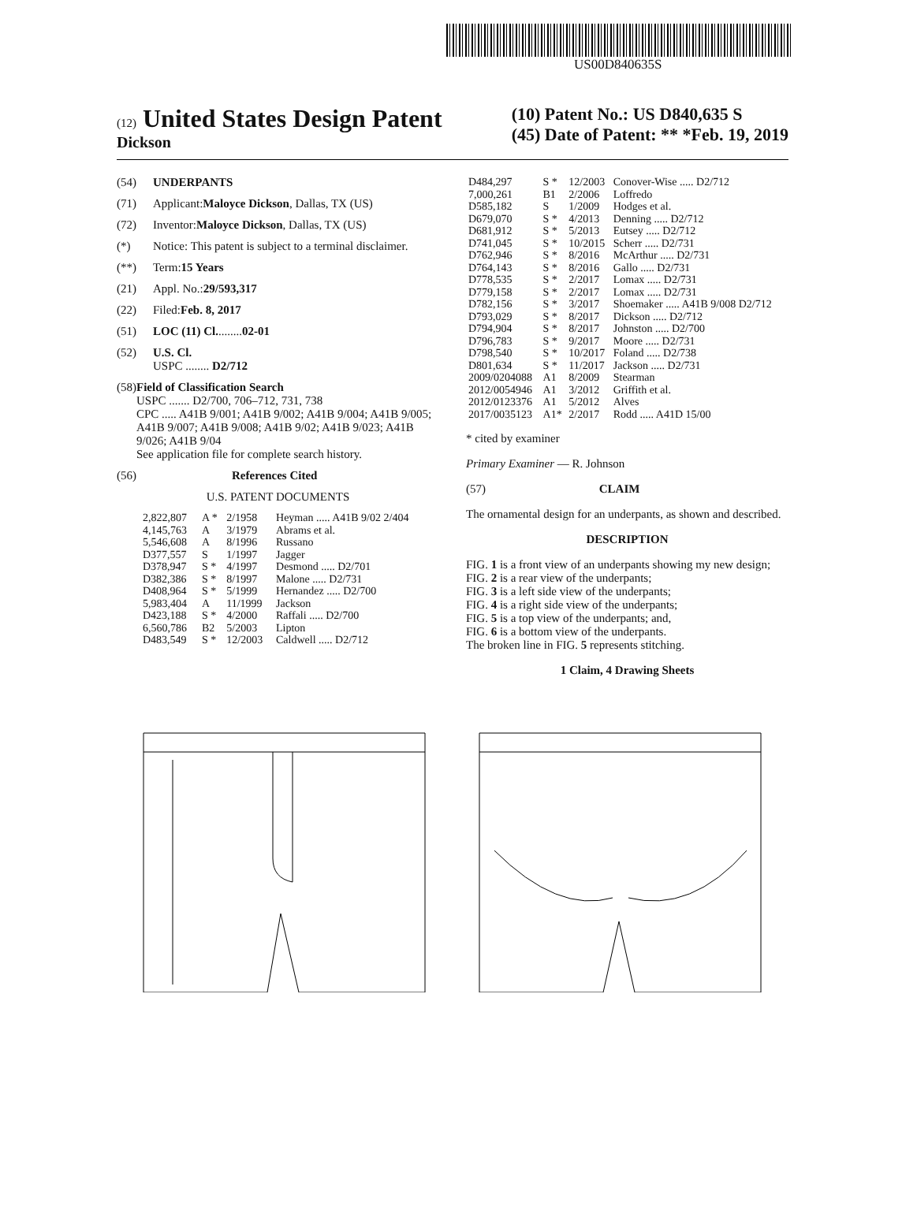US00D840635S
(12) United States Design Patent
Dickson
(10) Patent No.: US D840,635 S
(45) Date of Patent: ** *Feb. 19, 2019
(54) UNDERPANTS
(71) Applicant: Maloyce Dickson, Dallas, TX (US)
(72) Inventor: Maloyce Dickson, Dallas, TX (US)
(*) Notice: This patent is subject to a terminal disclaimer.
(**) Term: 15 Years
(21) Appl. No.: 29/593,317
(22) Filed: Feb. 8, 2017
(51) LOC (11) Cl. ........ 02-01
(52) U.S. Cl.
USPC ........ D2/712
(58) Field of Classification Search
USPC ....... D2/700, 706–712, 731, 738
CPC ..... A41B 9/001; A41B 9/002; A41B 9/004; A41B 9/005; A41B 9/007; A41B 9/008; A41B 9/02; A41B 9/023; A41B 9/026; A41B 9/04
See application file for complete search history.
(56) References Cited
U.S. PATENT DOCUMENTS
| 2,822,807 | A * | 2/1958 | Heyman ..... A41B 9/02 2/404 |
| 4,145,763 | A | 3/1979 | Abrams et al. |
| 5,546,608 | A | 8/1996 | Russano |
| D377,557 | S | 1/1997 | Jagger |
| D378,947 | S * | 4/1997 | Desmond ..... D2/701 |
| D382,386 | S * | 8/1997 | Malone ..... D2/731 |
| D408,964 | S * | 5/1999 | Hernandez ..... D2/700 |
| 5,983,404 | A | 11/1999 | Jackson |
| D423,188 | S * | 4/2000 | Raffali ..... D2/700 |
| 6,560,786 | B2 | 5/2003 | Lipton |
| D483,549 | S * | 12/2003 | Caldwell ..... D2/712 |
| D484,297 | S * | 12/2003 | Conover-Wise ..... D2/712 |
| 7,000,261 | B1 | 2/2006 | Loffredo |
| D585,182 | S | 1/2009 | Hodges et al. |
| D679,070 | S * | 4/2013 | Denning ..... D2/712 |
| D681,912 | S * | 5/2013 | Eutsey ..... D2/712 |
| D741,045 | S * | 10/2015 | Scherr ..... D2/731 |
| D762,946 | S * | 8/2016 | McArthur ..... D2/731 |
| D764,143 | S * | 8/2016 | Gallo ..... D2/731 |
| D778,535 | S * | 2/2017 | Lomax ..... D2/731 |
| D779,158 | S * | 2/2017 | Lomax ..... D2/731 |
| D782,156 | S * | 3/2017 | Shoemaker ..... A41B 9/008 D2/712 |
| D793,029 | S * | 8/2017 | Dickson ..... D2/712 |
| D794,904 | S * | 8/2017 | Johnston ..... D2/700 |
| D796,783 | S * | 9/2017 | Moore ..... D2/731 |
| D798,540 | S * | 10/2017 | Foland ..... D2/738 |
| D801,634 | S * | 11/2017 | Jackson ..... D2/731 |
| 2009/0204088 | A1 | 8/2009 | Stearman |
| 2012/0054946 | A1 | 3/2012 | Griffith et al. |
| 2012/0123376 | A1 | 5/2012 | Alves |
| 2017/0035123 | A1* | 2/2017 | Rodd ..... A41D 15/00 |
* cited by examiner
Primary Examiner — R. Johnson
(57) CLAIM
The ornamental design for an underpants, as shown and described.
DESCRIPTION
FIG. 1 is a front view of an underpants showing my new design;
FIG. 2 is a rear view of the underpants;
FIG. 3 is a left side view of the underpants;
FIG. 4 is a right side view of the underpants;
FIG. 5 is a top view of the underpants; and,
FIG. 6 is a bottom view of the underpants.
The broken line in FIG. 5 represents stitching.
1 Claim, 4 Drawing Sheets